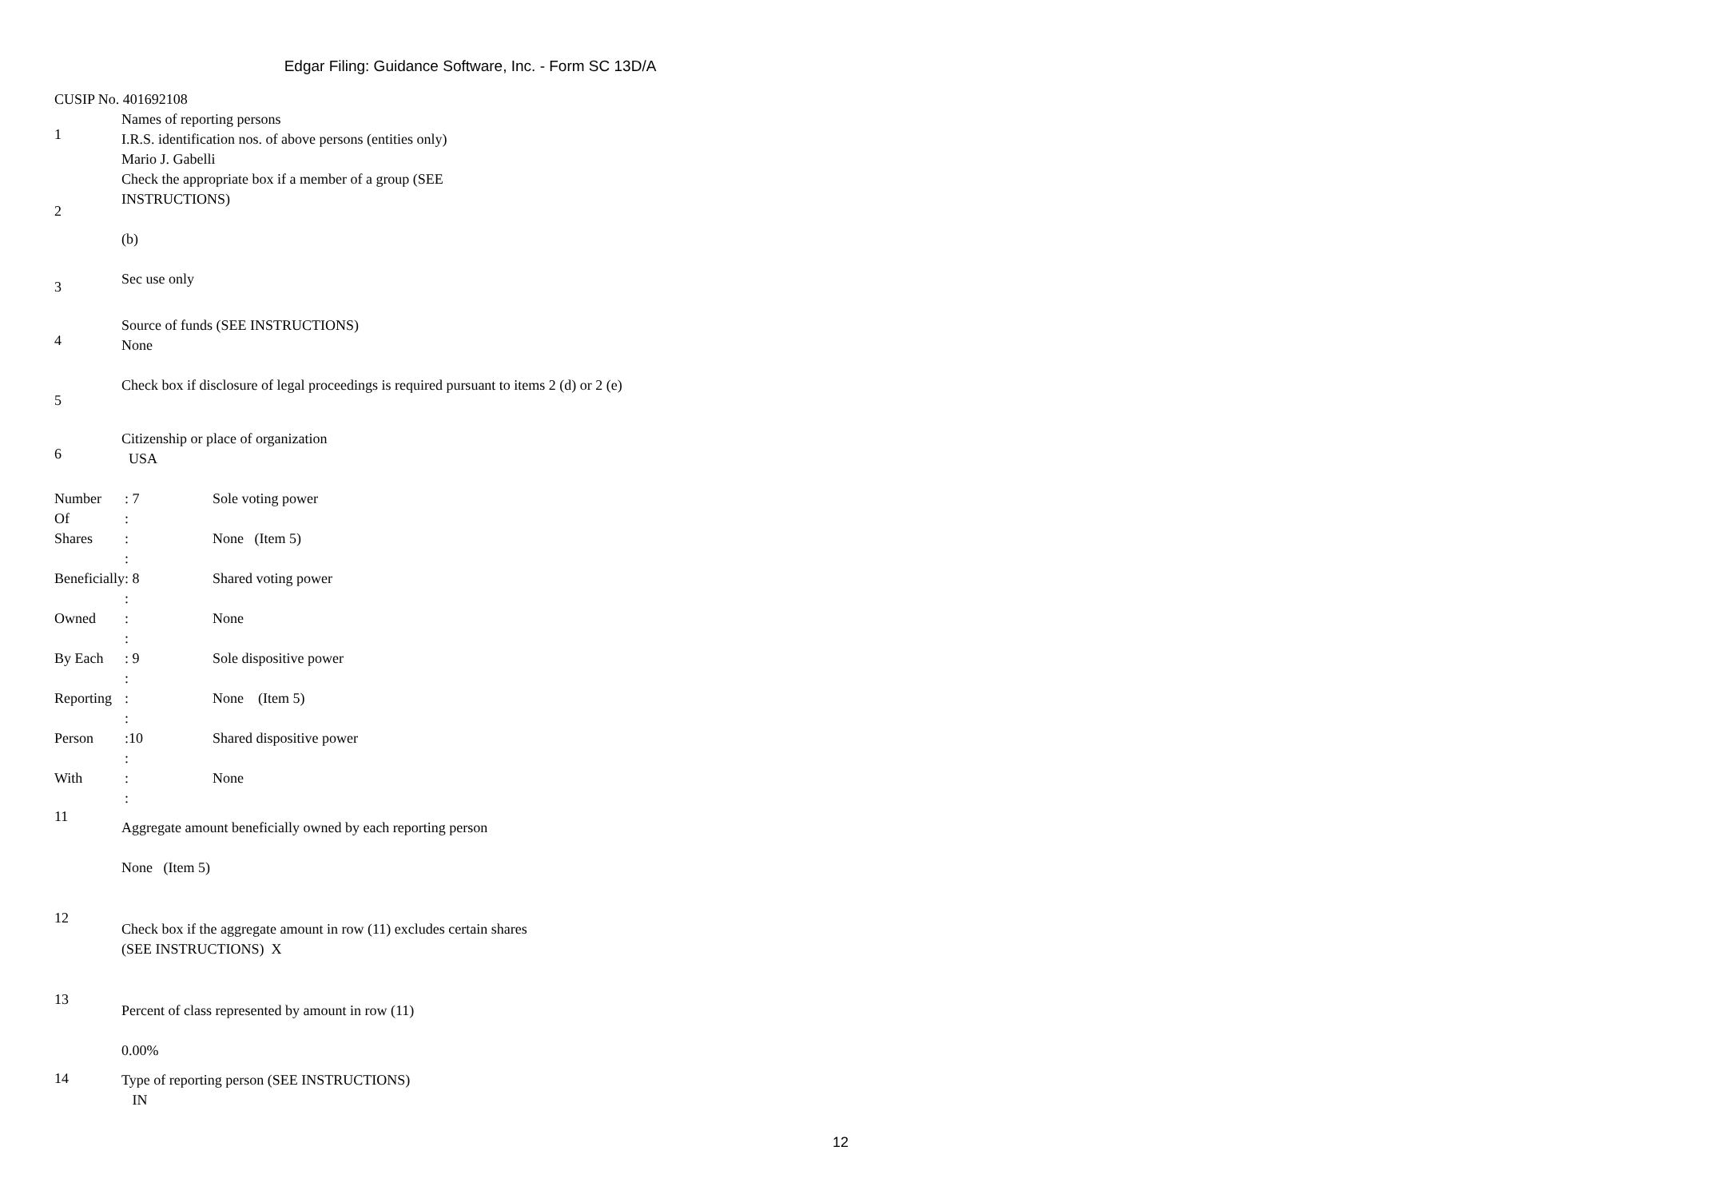Edgar Filing: Guidance Software, Inc. - Form SC 13D/A
CUSIP No. 401692108
1
Names of reporting persons
I.R.S. identification nos. of above persons (entities only)
Mario J. Gabelli
2
Check the appropriate box if a member of a group (SEE
INSTRUCTIONS)
(b)
3
Sec use only
4
Source of funds (SEE INSTRUCTIONS)
None
5
Check box if disclosure of legal proceedings is required pursuant to items 2 (d) or 2 (e)
6
Citizenship or place of organization
USA
| Number Of | : 7 : | Sole voting power None (Item 5) |
| Shares | : : | |
| Beneficially | : 8 : | Shared voting power None |
| Owned | : : | |
| By Each | : 9 : | Sole dispositive power None (Item 5) |
| Reporting | : : | |
| Person | :10 : | Shared dispositive power None |
| With | : : | |
11
Aggregate amount beneficially owned by each reporting person
None (Item 5)
12
Check box if the aggregate amount in row (11) excludes certain shares
(SEE INSTRUCTIONS) X
13
Percent of class represented by amount in row (11)
0.00%
14
Type of reporting person (SEE INSTRUCTIONS)
IN
12